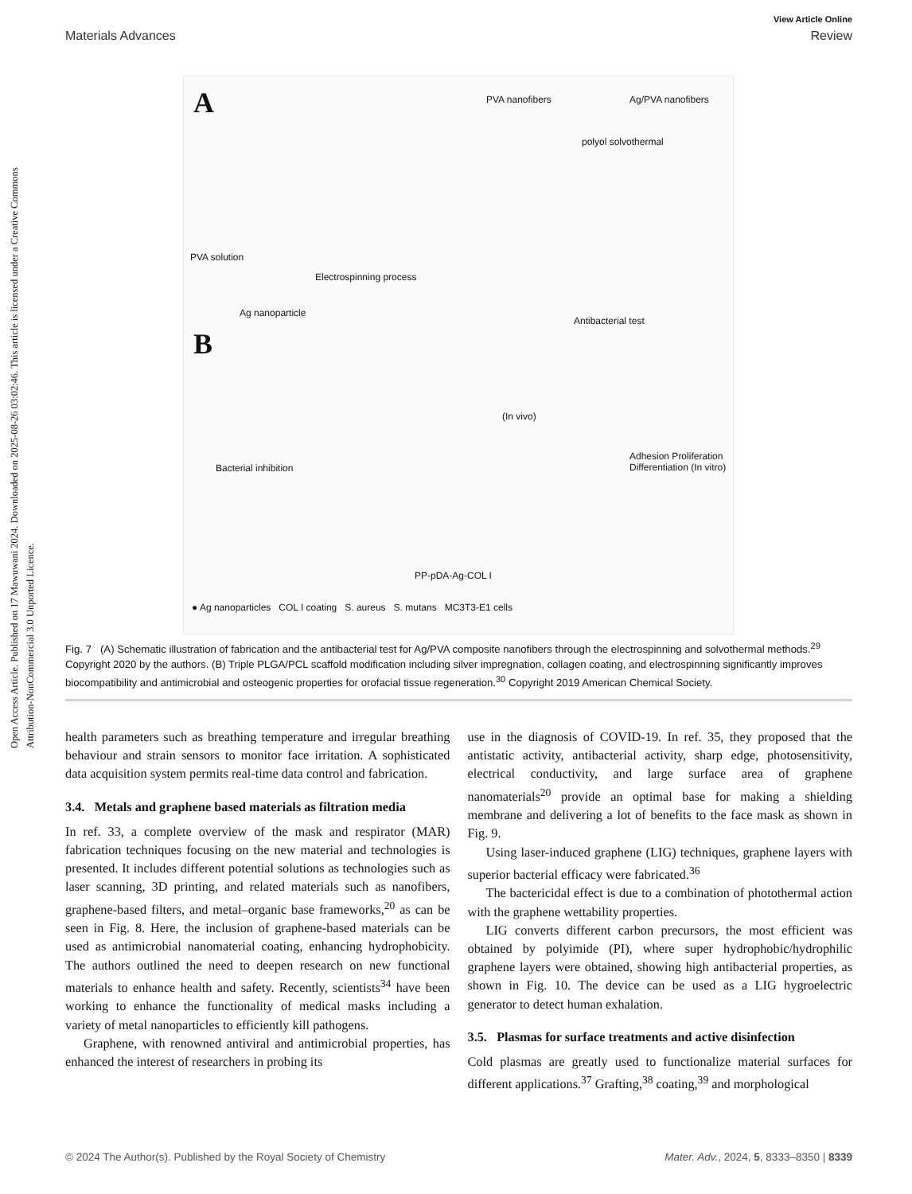Open Access Article. Published on 17 Mawuwani 2024. Downloaded on 2025-08-26 03:02:46. This article is licensed under a Creative Commons Attribution-NonCommercial 3.0 Unported Licence.
View Article Online
Materials Advances Review
A PVA nanofibers Ag/PVA nanofibers
polyol solvothermal
PVA solution
Electrospinning process
Antibacterial test
Ag nanoparticle
B
(In vivo)
Bacterial inhibition
Adhesion Proliferation Differentiation (In vitro)
PP-pDA-Ag-COL I
● Ag nanoparticles COL I coating S. aureus S. mutans MC3T3-E1 cells
Fig. 7 (A) Schematic illustration of fabrication and the antibacterial test for Ag/PVA composite nanofibers through the electrospinning and solvothermal methods.<sup>29</sup> Copyright 2020 by the authors. (B) Triple PLGA/PCL scaffold modification including silver impregnation, collagen coating, and electrospinning significantly improves biocompatibility and antimicrobial and osteogenic properties for orofacial tissue regeneration.<sup>30</sup> Copyright 2019 American Chemical Society.
health parameters such as breathing temperature and irregular breathing behaviour and strain sensors to monitor face irritation. A sophisticated data acquisition system permits real-time data control and fabrication.
3.4. Metals and graphene based materials as filtration media
In ref. 33, a complete overview of the mask and respirator (MAR) fabrication techniques focusing on the new material and technologies is presented. It includes different potential solutions as technologies such as laser scanning, 3D printing, and related materials such as nanofibers, graphene-based filters, and metal–organic base frameworks,<sup>20</sup> as can be seen in Fig. 8. Here, the inclusion of graphene-based materials can be used as antimicrobial nanomaterial coating, enhancing hydrophobicity. The authors outlined the need to deepen research on new functional materials to enhance health and safety. Recently, scientists<sup>34</sup> have been working to enhance the functionality of medical masks including a variety of metal nanoparticles to efficiently kill pathogens.
Graphene, with renowned antiviral and antimicrobial properties, has enhanced the interest of researchers in probing its
use in the diagnosis of COVID-19. In ref. 35, they proposed that the antistatic activity, antibacterial activity, sharp edge, photosensitivity, electrical conductivity, and large surface area of graphene nanomaterials<sup>20</sup> provide an optimal base for making a shielding membrane and delivering a lot of benefits to the face mask as shown in Fig. 9.
Using laser-induced graphene (LIG) techniques, graphene layers with superior bacterial efficacy were fabricated.<sup>36</sup>
The bactericidal effect is due to a combination of photothermal action with the graphene wettability properties.
LIG converts different carbon precursors, the most efficient was obtained by polyimide (PI), where super hydrophobic/hydrophilic graphene layers were obtained, showing high antibacterial properties, as shown in Fig. 10. The device can be used as a LIG hygroelectric generator to detect human exhalation.
3.5. Plasmas for surface treatments and active disinfection
Cold plasmas are greatly used to functionalize material surfaces for different applications.<sup>37</sup> Grafting,<sup>38</sup> coating,<sup>39</sup> and morphological
© 2024 The Author(s). Published by the Royal Society of Chemistry Mater. Adv., 2024, 5, 8333–8350 | 8339